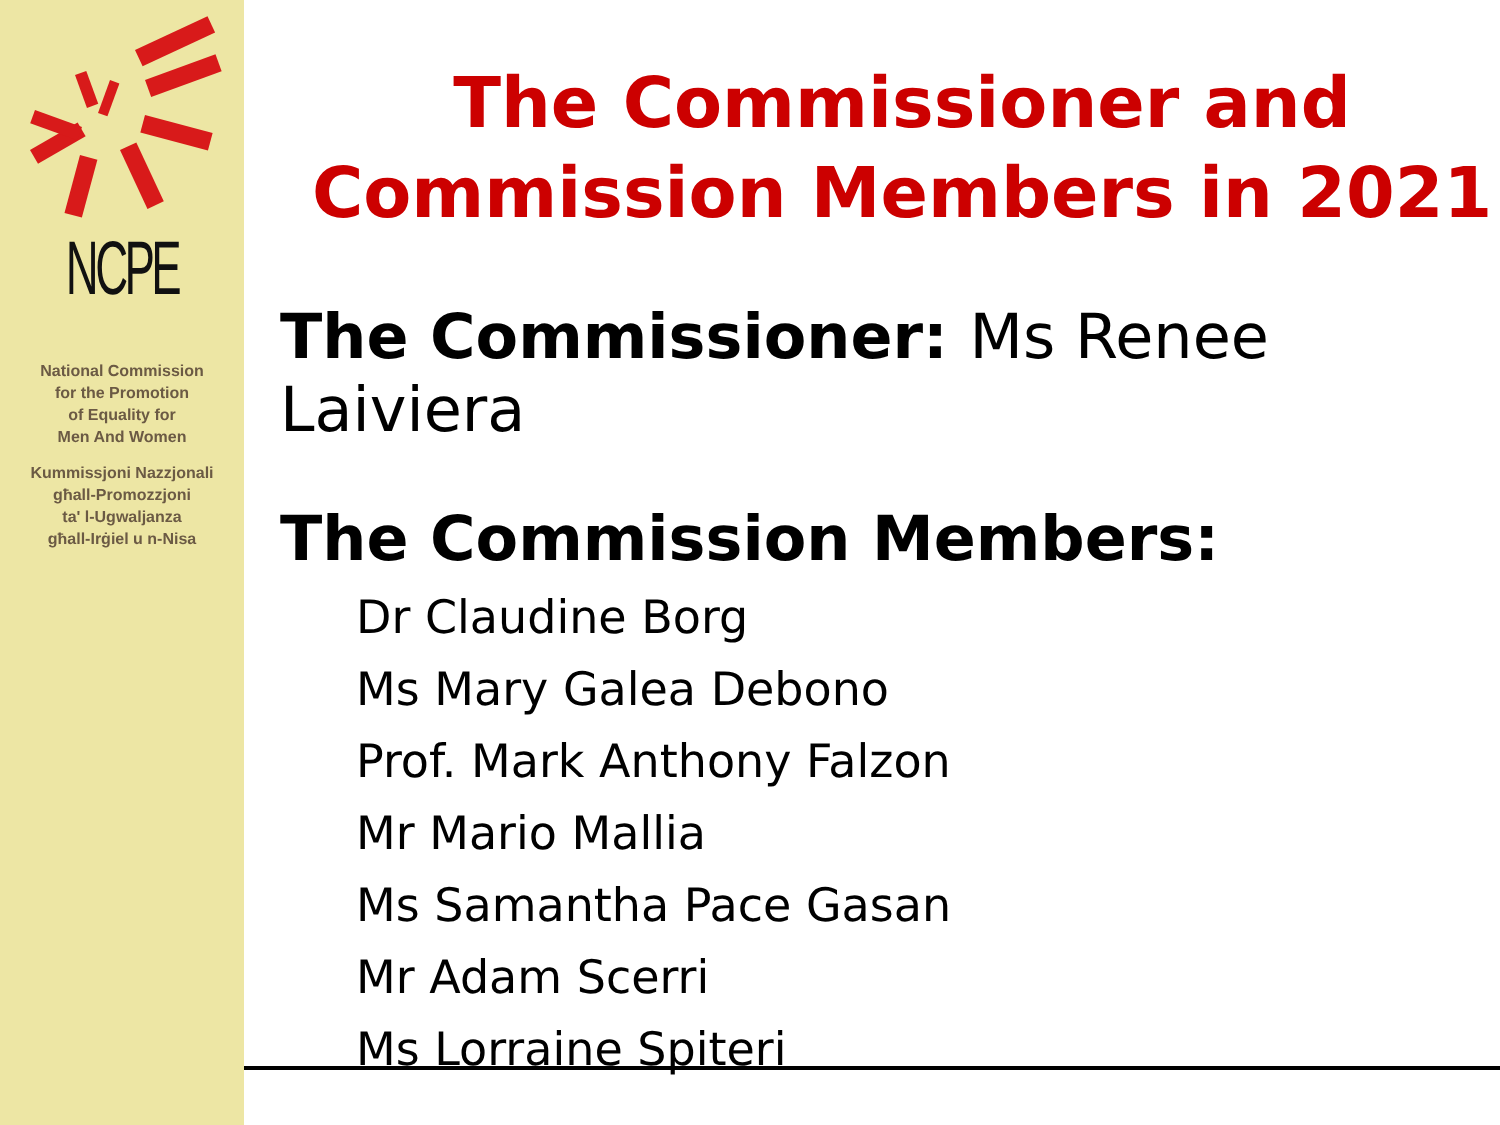NCPE
National Commission
for the Promotion
of Equality for
Men And Women
Kummissjoni Nazzjonali
għall-Promozzjoni
ta' l-Ugwaljanza
għall-Irġiel u n-Nisa
The Commissioner and
Commission Members in 2021
The Commissioner: Ms Renee Laiviera
The Commission Members:
Dr Claudine Borg
Ms Mary Galea Debono
Prof. Mark Anthony Falzon
Mr Mario Mallia
Ms Samantha Pace Gasan
Mr Adam Scerri
Ms Lorraine Spiteri